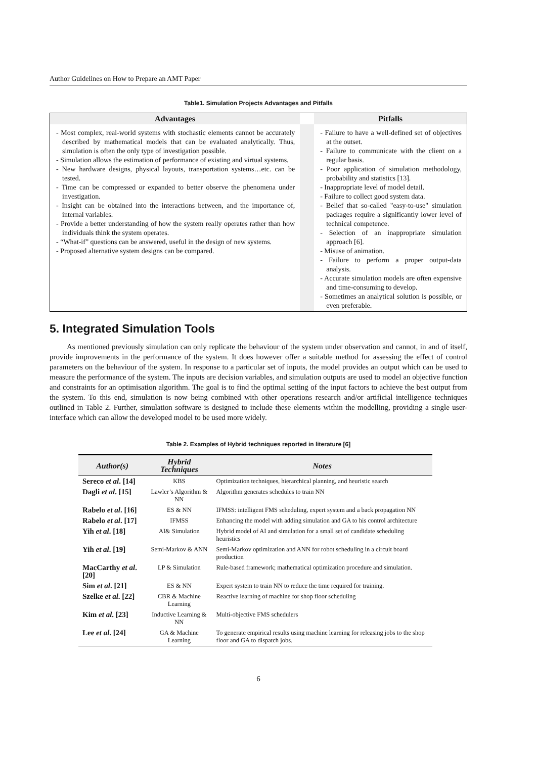Author Guidelines on How to Prepare an AMT Paper
Table1. Simulation Projects Advantages and Pitfalls
| Advantages | | Pitfalls |
| --- | --- | --- |
| - Most complex, real-world systems with stochastic elements cannot be accurately described by mathematical models that can be evaluated analytically. Thus, simulation is often the only type of investigation possible. - Simulation allows the estimation of performance of existing and virtual systems. - New hardware designs, physical layouts, transportation systems…etc. can be tested. - Time can be compressed or expanded to better observe the phenomena under investigation. - Insight can be obtained into the interactions between, and the importance of, internal variables. - Provide a better understanding of how the system really operates rather than how individuals think the system operates. - “What-if” questions can be answered, useful in the design of new systems. - Proposed alternative system designs can be compared. | | - Failure to have a well-defined set of objectives at the outset. - Failure to communicate with the client on a regular basis. - Poor application of simulation methodology, probability and statistics [13]. - Inappropriate level of model detail. - Failure to collect good system data. - Belief that so-called "easy-to-use" simulation packages require a significantly lower level of technical competence. - Selection of an inappropriate simulation approach [6]. - Misuse of animation. - Failure to perform a proper output-data analysis. - Accurate simulation models are often expensive and time-consuming to develop. - Sometimes an analytical solution is possible, or even preferable. |
5. Integrated Simulation Tools
As mentioned previously simulation can only replicate the behaviour of the system under observation and cannot, in and of itself, provide improvements in the performance of the system. It does however offer a suitable method for assessing the effect of control parameters on the behaviour of the system. In response to a particular set of inputs, the model provides an output which can be used to measure the performance of the system. The inputs are decision variables, and simulation outputs are used to model an objective function and constraints for an optimisation algorithm. The goal is to find the optimal setting of the input factors to achieve the best output from the system. To this end, simulation is now being combined with other operations research and/or artificial intelligence techniques outlined in Table 2. Further, simulation software is designed to include these elements within the modelling, providing a single user-interface which can allow the developed model to be used more widely.
Table 2. Examples of Hybrid techniques reported in literature [6]
| Author(s) | Hybrid Techniques | Notes |
| --- | --- | --- |
| Sereco et al . [14] | KBS | Optimization techniques, hierarchical planning, and heuristic search |
| Dagli et al . [15] | Lawler’s Algorithm & NN | Algorithm generates schedules to train NN |
| Rabelo et al . [16] | ES & NN | IFMSS: intelligent FMS scheduling, expert system and a back propagation NN |
| Rabelo et al . [17] | IFMSS | Enhancing the model with adding simulation and GA to his control architecture |
| Yih et al . [18] | AI& Simulation | Hybrid model of AI and simulation for a small set of candidate scheduling heuristics |
| Yih et al . [19] | Semi-Markov & ANN | Semi-Markov optimization and ANN for robot scheduling in a circuit board production |
| MacCarthy et al . [20] | LP & Simulation | Rule-based framework; mathematical optimization procedure and simulation. |
| Sim et al . [21] | ES & NN | Expert system to train NN to reduce the time required for training. |
| Szelke et al . [22] | CBR & Machine Learning | Reactive learning of machine for shop floor scheduling |
| Kim et al . [23] | Inductive Learning & NN | Multi-objective FMS schedulers |
| Lee et al . [24] | GA & Machine Learning | To generate empirical results using machine learning for releasing jobs to the shop floor and GA to dispatch jobs. |
6